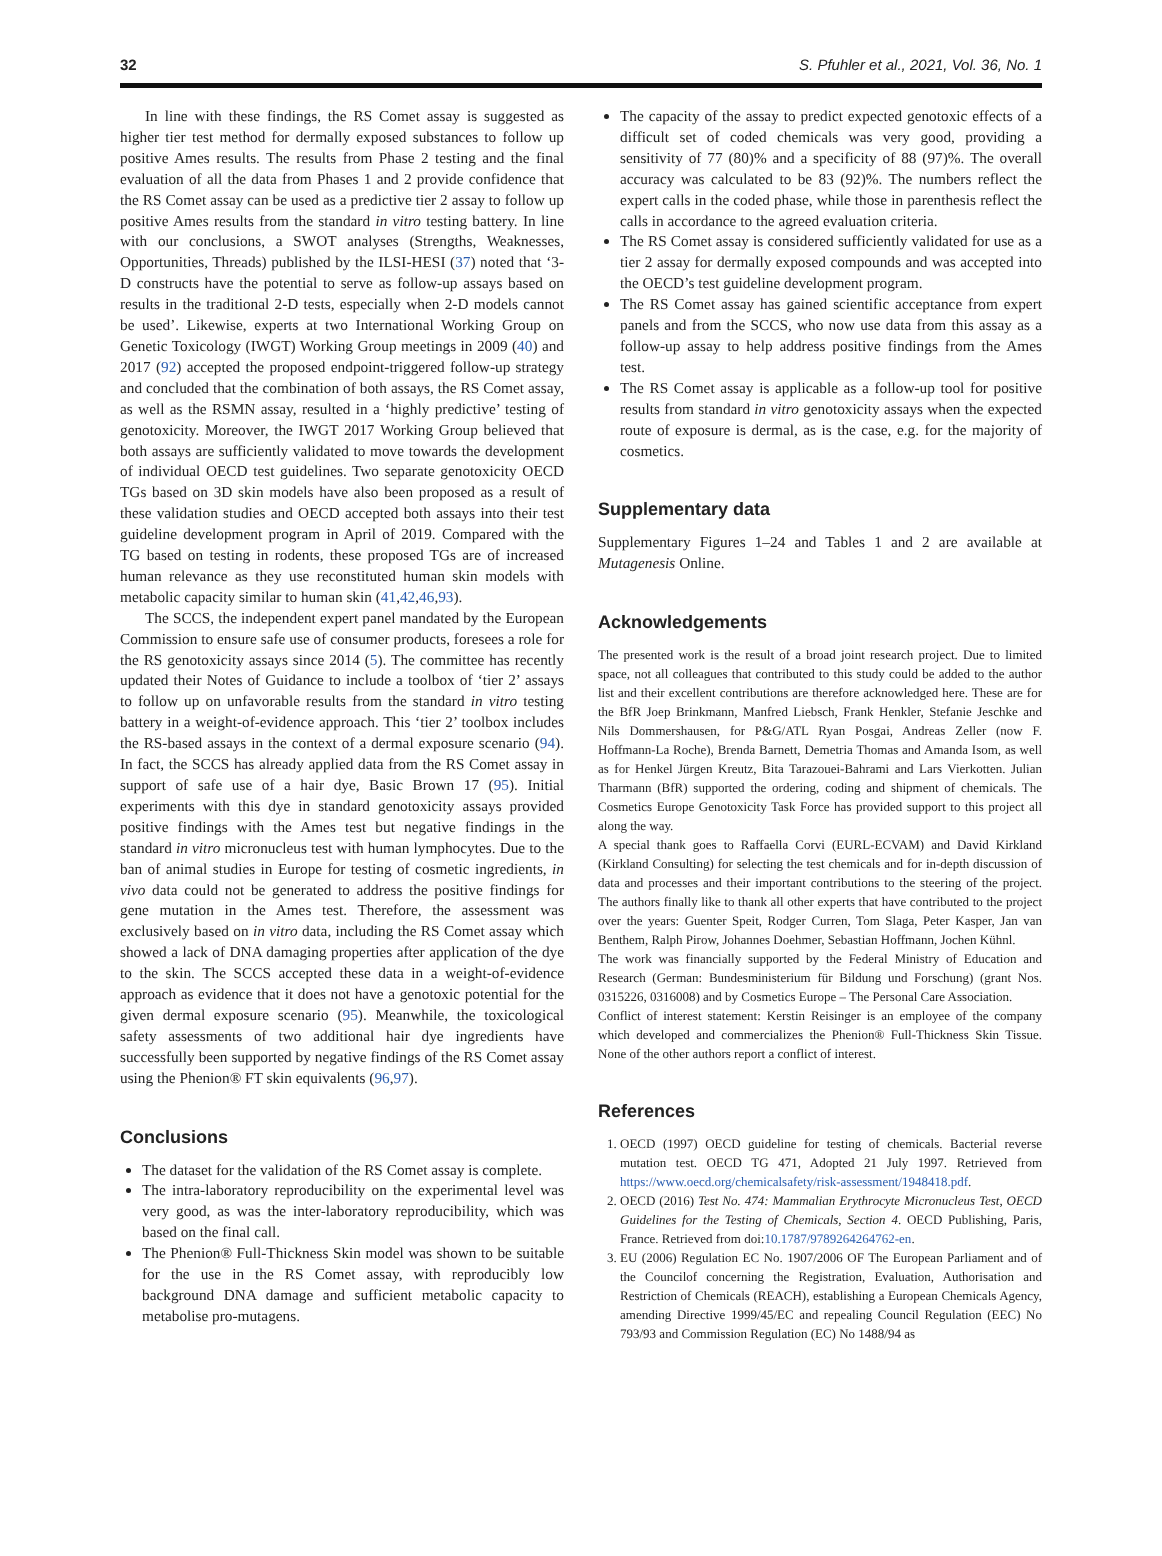32 S. Pfuhler et al., 2021, Vol. 36, No. 1
In line with these findings, the RS Comet assay is suggested as higher tier test method for dermally exposed substances to follow up positive Ames results. The results from Phase 2 testing and the final evaluation of all the data from Phases 1 and 2 provide confidence that the RS Comet assay can be used as a predictive tier 2 assay to follow up positive Ames results from the standard in vitro testing battery. In line with our conclusions, a SWOT analyses (Strengths, Weaknesses, Opportunities, Threads) published by the ILSI-HESI (37) noted that ‘3-D constructs have the potential to serve as follow-up assays based on results in the traditional 2-D tests, especially when 2-D models cannot be used’. Likewise, experts at two International Working Group on Genetic Toxicology (IWGT) Working Group meetings in 2009 (40) and 2017 (92) accepted the proposed endpoint-triggered follow-up strategy and concluded that the combination of both assays, the RS Comet assay, as well as the RSMN assay, resulted in a ‘highly predictive’ testing of genotoxicity. Moreover, the IWGT 2017 Working Group believed that both assays are sufficiently validated to move towards the development of individual OECD test guidelines. Two separate genotoxicity OECD TGs based on 3D skin models have also been proposed as a result of these validation studies and OECD accepted both assays into their test guideline development program in April of 2019. Compared with the TG based on testing in rodents, these proposed TGs are of increased human relevance as they use reconstituted human skin models with metabolic capacity similar to human skin (41,42,46,93).
The SCCS, the independent expert panel mandated by the European Commission to ensure safe use of consumer products, foresees a role for the RS genotoxicity assays since 2014 (5). The committee has recently updated their Notes of Guidance to include a toolbox of ‘tier 2’ assays to follow up on unfavorable results from the standard in vitro testing battery in a weight-of-evidence approach. This ‘tier 2’ toolbox includes the RS-based assays in the context of a dermal exposure scenario (94). In fact, the SCCS has already applied data from the RS Comet assay in support of safe use of a hair dye, Basic Brown 17 (95). Initial experiments with this dye in standard genotoxicity assays provided positive findings with the Ames test but negative findings in the standard in vitro micronucleus test with human lymphocytes. Due to the ban of animal studies in Europe for testing of cosmetic ingredients, in vivo data could not be generated to address the positive findings for gene mutation in the Ames test. Therefore, the assessment was exclusively based on in vitro data, including the RS Comet assay which showed a lack of DNA damaging properties after application of the dye to the skin. The SCCS accepted these data in a weight-of-evidence approach as evidence that it does not have a genotoxic potential for the given dermal exposure scenario (95). Meanwhile, the toxicological safety assessments of two additional hair dye ingredients have successfully been supported by negative findings of the RS Comet assay using the Phenion® FT skin equivalents (96,97).
Conclusions
The dataset for the validation of the RS Comet assay is complete.
The intra-laboratory reproducibility on the experimental level was very good, as was the inter-laboratory reproducibility, which was based on the final call.
The Phenion® Full-Thickness Skin model was shown to be suitable for the use in the RS Comet assay, with reproducibly low background DNA damage and sufficient metabolic capacity to metabolise pro-mutagens.
The capacity of the assay to predict expected genotoxic effects of a difficult set of coded chemicals was very good, providing a sensitivity of 77 (80)% and a specificity of 88 (97)%. The overall accuracy was calculated to be 83 (92)%. The numbers reflect the expert calls in the coded phase, while those in parenthesis reflect the calls in accordance to the agreed evaluation criteria.
The RS Comet assay is considered sufficiently validated for use as a tier 2 assay for dermally exposed compounds and was accepted into the OECD’s test guideline development program.
The RS Comet assay has gained scientific acceptance from expert panels and from the SCCS, who now use data from this assay as a follow-up assay to help address positive findings from the Ames test.
The RS Comet assay is applicable as a follow-up tool for positive results from standard in vitro genotoxicity assays when the expected route of exposure is dermal, as is the case, e.g. for the majority of cosmetics.
Supplementary data
Supplementary Figures 1–24 and Tables 1 and 2 are available at Mutagenesis Online.
Acknowledgements
The presented work is the result of a broad joint research project. Due to limited space, not all colleagues that contributed to this study could be added to the author list and their excellent contributions are therefore acknowledged here. These are for the BfR Joep Brinkmann, Manfred Liebsch, Frank Henkler, Stefanie Jeschke and Nils Dommershausen, for P&G/ATL Ryan Posgai, Andreas Zeller (now F. Hoffmann-La Roche), Brenda Barnett, Demetria Thomas and Amanda Isom, as well as for Henkel Jürgen Kreutz, Bita Tarazouei-Bahrami and Lars Vierkotten. Julian Tharmann (BfR) supported the ordering, coding and shipment of chemicals. The Cosmetics Europe Genotoxicity Task Force has provided support to this project all along the way.
A special thank goes to Raffaella Corvi (EURL-ECVAM) and David Kirkland (Kirkland Consulting) for selecting the test chemicals and for in-depth discussion of data and processes and their important contributions to the steering of the project. The authors finally like to thank all other experts that have contributed to the project over the years: Guenter Speit, Rodger Curren, Tom Slaga, Peter Kasper, Jan van Benthem, Ralph Pirow, Johannes Doehmer, Sebastian Hoffmann, Jochen Kühnl.
The work was financially supported by the Federal Ministry of Education and Research (German: Bundesministerium für Bildung und Forschung) (grant Nos. 0315226, 0316008) and by Cosmetics Europe – The Personal Care Association.
Conflict of interest statement: Kerstin Reisinger is an employee of the company which developed and commercializes the Phenion® Full-Thickness Skin Tissue. None of the other authors report a conflict of interest.
References
1. OECD (1997) OECD guideline for testing of chemicals. Bacterial reverse mutation test. OECD TG 471, Adopted 21 July 1997. Retrieved from https://www.oecd.org/chemicalsafety/risk-assessment/1948418.pdf.
2. OECD (2016) Test No. 474: Mammalian Erythrocyte Micronucleus Test, OECD Guidelines for the Testing of Chemicals, Section 4. OECD Publishing, Paris, France. Retrieved from doi:10.1787/9789264264762-en.
3. EU (2006) Regulation EC No. 1907/2006 OF The European Parliament and of the Councilof concerning the Registration, Evaluation, Authorisation and Restriction of Chemicals (REACH), establishing a European Chemicals Agency, amending Directive 1999/45/EC and repealing Council Regulation (EEC) No 793/93 and Commission Regulation (EC) No 1488/94 as